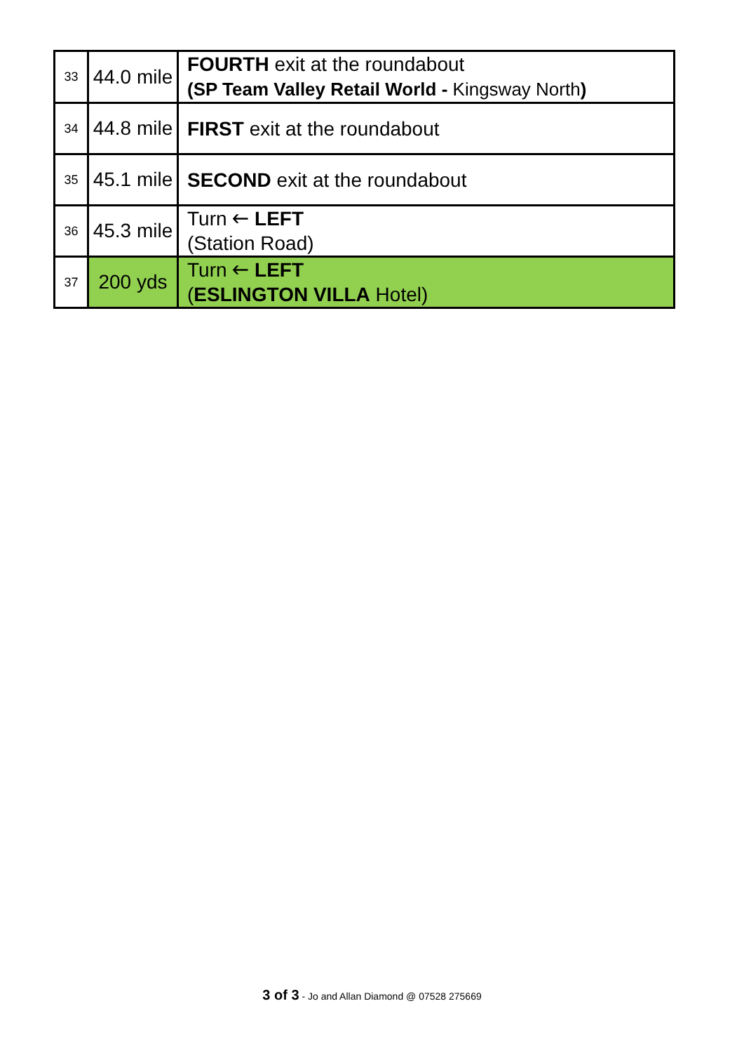| 33 | 44.0 mile | FOURTH exit at the roundabout (SP Team Valley Retail World - Kingsway North ) |
| 34 | 44.8 mile | FIRST exit at the roundabout |
| 35 | 45.1 mile | SECOND exit at the roundabout |
| 36 | 45.3 mile | Turn 🡐 LEFT (Station Road) |
| 37 | 200 yds | Turn 🡐 LEFT ( ESLINGTON VILLA Hotel) |
3 of 3 - Jo and Allan Diamond @ 07528 275669